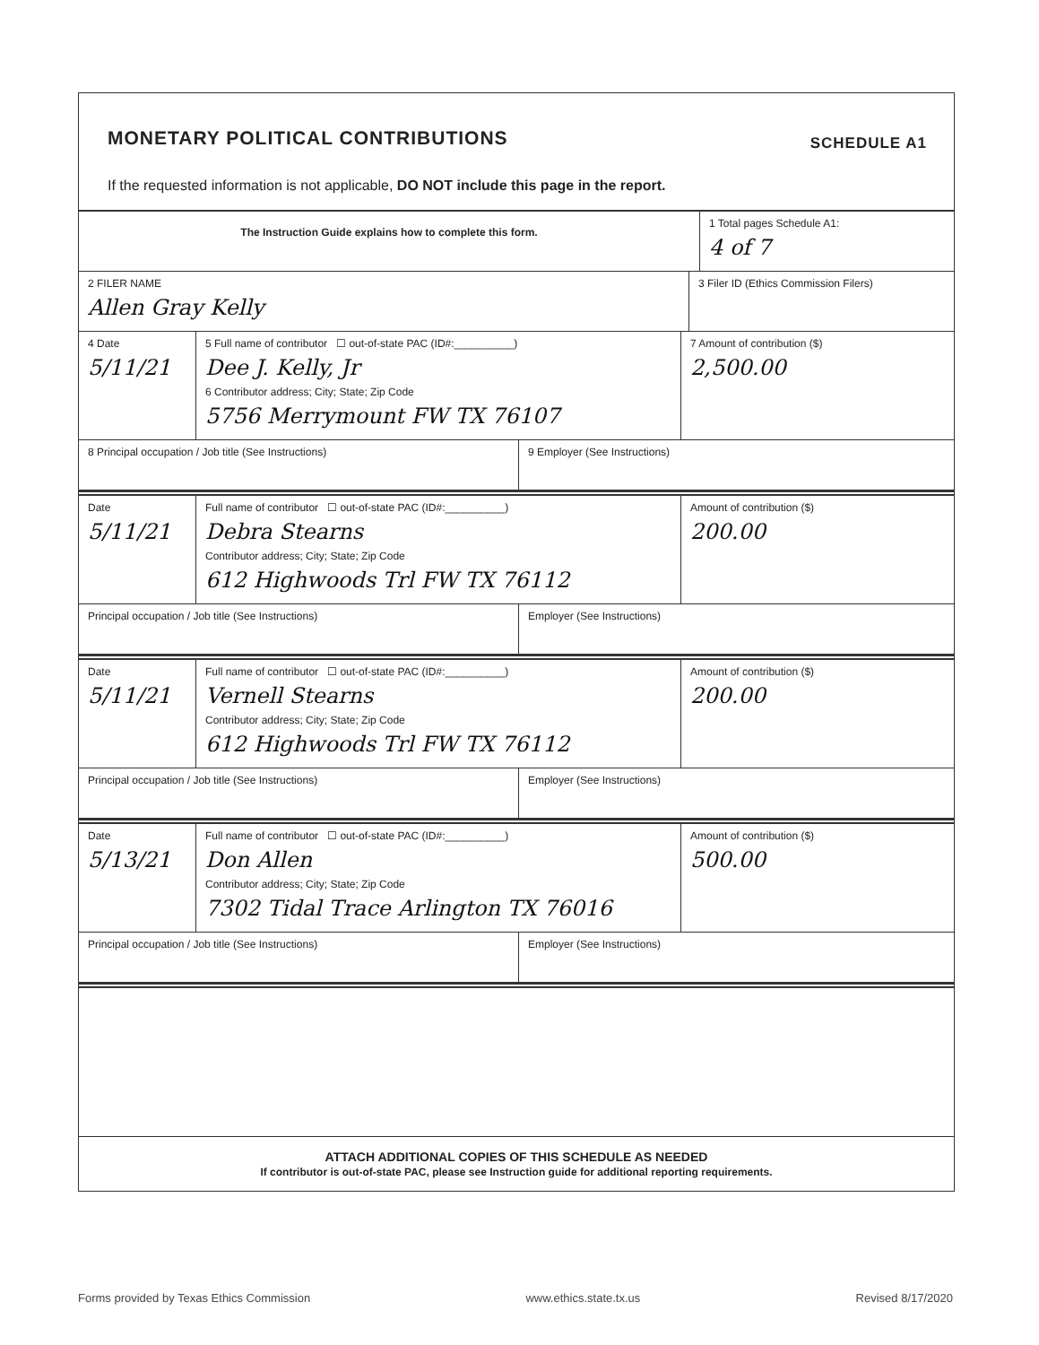MONETARY POLITICAL CONTRIBUTIONS SCHEDULE A1
If the requested information is not applicable, DO NOT include this page in the report.
The Instruction Guide explains how to complete this form.
1 Total pages Schedule A1:
4 of 7
2 FILER NAME
Allen Gray Kelly
3 Filer ID (Ethics Commission Filers)
4 Date
5/11/21
5 Full name of contributor ☐ out-of-state PAC (ID#:__________)
Dee J. Kelly, Jr
6 Contributor address; City; State; Zip Code
5756 Merrymount FW TX 76107
7 Amount of contribution ($)
2,500.00
8 Principal occupation / Job title (See Instructions) 9 Employer (See Instructions)
Date
5/11/21
Full name of contributor ☐ out-of-state PAC (ID#:__________)
Debra Stearns
Contributor address; City; State; Zip Code
612 Highwoods Trl FW TX 76112
Amount of contribution ($)
200.00
Principal occupation / Job title (See Instructions) Employer (See Instructions)
Date
5/11/21
Full name of contributor ☐ out-of-state PAC (ID#:__________)
Vernell Stearns
Contributor address; City; State; Zip Code
612 Highwoods Trl FW TX 76112
Amount of contribution ($)
200.00
Principal occupation / Job title (See Instructions) Employer (See Instructions)
Date
5/13/21
Full name of contributor ☐ out-of-state PAC (ID#:__________)
Don Allen
Contributor address; City; State; Zip Code
7302 Tidal Trace Arlington TX 76016
Amount of contribution ($)
500.00
Principal occupation / Job title (See Instructions) Employer (See Instructions)
ATTACH ADDITIONAL COPIES OF THIS SCHEDULE AS NEEDED
If contributor is out-of-state PAC, please see Instruction guide for additional reporting requirements.
Forms provided by Texas Ethics Commission www.ethics.state.tx.us Revised 8/17/2020